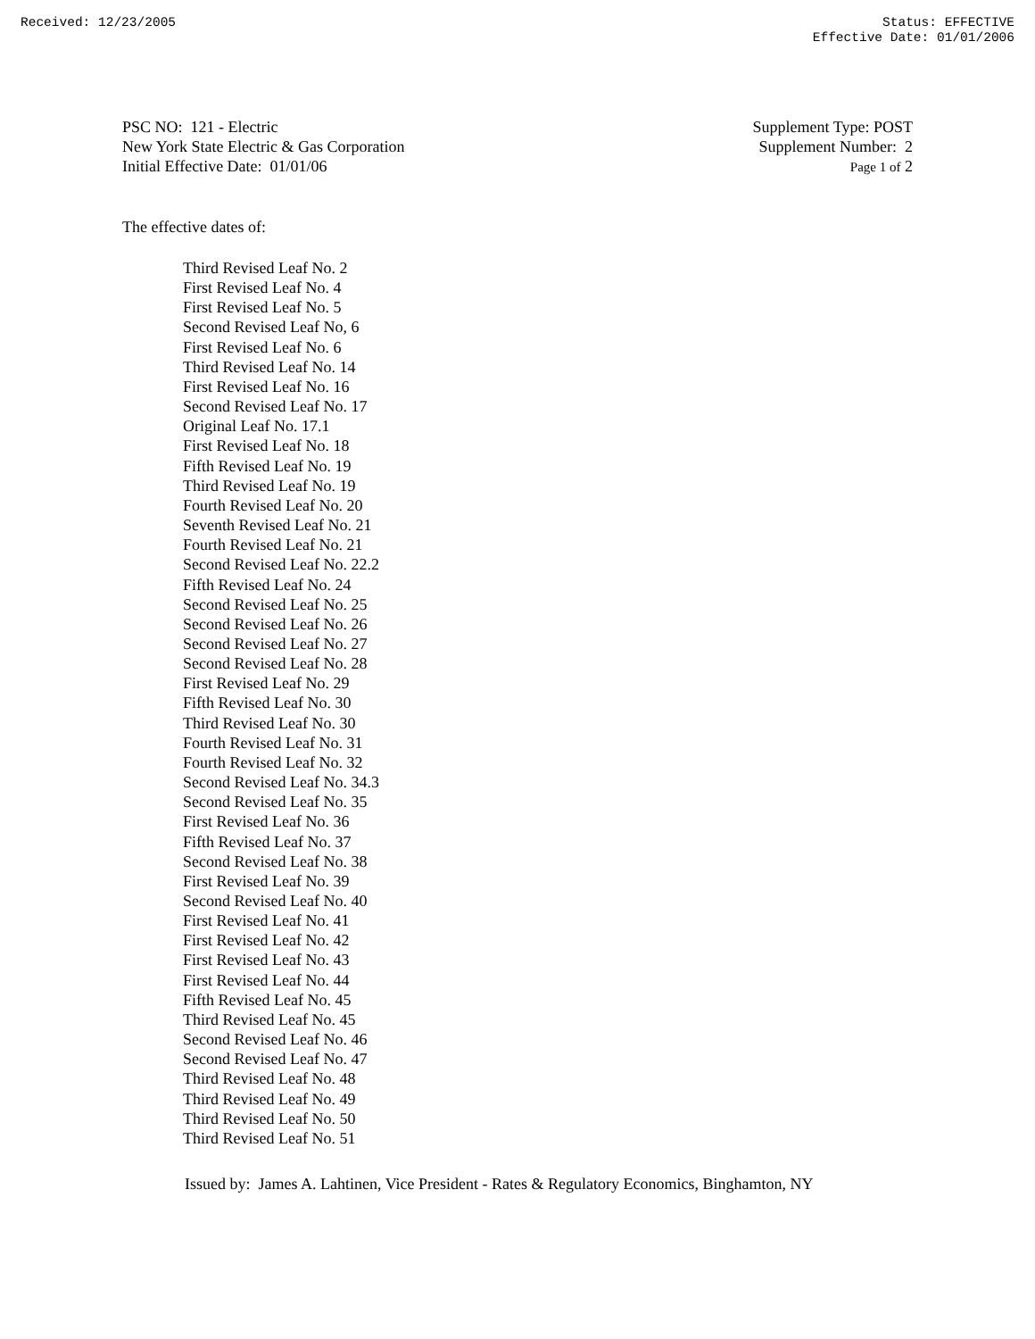Received: 12/23/2005 Status: EFFECTIVE
Effective Date: 01/01/2006
PSC NO: 121 - Electric
New York State Electric & Gas Corporation
Initial Effective Date: 01/01/06
Supplement Type: POST
Supplement Number: 2
Page 1 of 2
The effective dates of:
Third Revised Leaf No. 2
First Revised Leaf No. 4
First Revised Leaf No. 5
Second Revised Leaf No, 6
First Revised Leaf No. 6
Third Revised Leaf No. 14
First Revised Leaf No. 16
Second Revised Leaf No. 17
Original Leaf No. 17.1
First Revised Leaf No. 18
Fifth Revised Leaf No. 19
Third Revised Leaf No. 19
Fourth Revised Leaf No. 20
Seventh Revised Leaf No. 21
Fourth Revised Leaf No. 21
Second Revised Leaf No. 22.2
Fifth Revised Leaf No. 24
Second Revised Leaf No. 25
Second Revised Leaf No. 26
Second Revised Leaf No. 27
Second Revised Leaf No. 28
First Revised Leaf No. 29
Fifth Revised Leaf No. 30
Third Revised Leaf No. 30
Fourth Revised Leaf No. 31
Fourth Revised Leaf No. 32
Second Revised Leaf No. 34.3
Second Revised Leaf No. 35
First Revised Leaf No. 36
Fifth Revised Leaf No. 37
Second Revised Leaf No. 38
First Revised Leaf No. 39
Second Revised Leaf No. 40
First Revised Leaf No. 41
First Revised Leaf No. 42
First Revised Leaf No. 43
First Revised Leaf No. 44
Fifth Revised Leaf No. 45
Third Revised Leaf No. 45
Second Revised Leaf No. 46
Second Revised Leaf No. 47
Third Revised Leaf No. 48
Third Revised Leaf No. 49
Third Revised Leaf No. 50
Third Revised Leaf No. 51
Issued by: James A. Lahtinen, Vice President - Rates & Regulatory Economics, Binghamton, NY